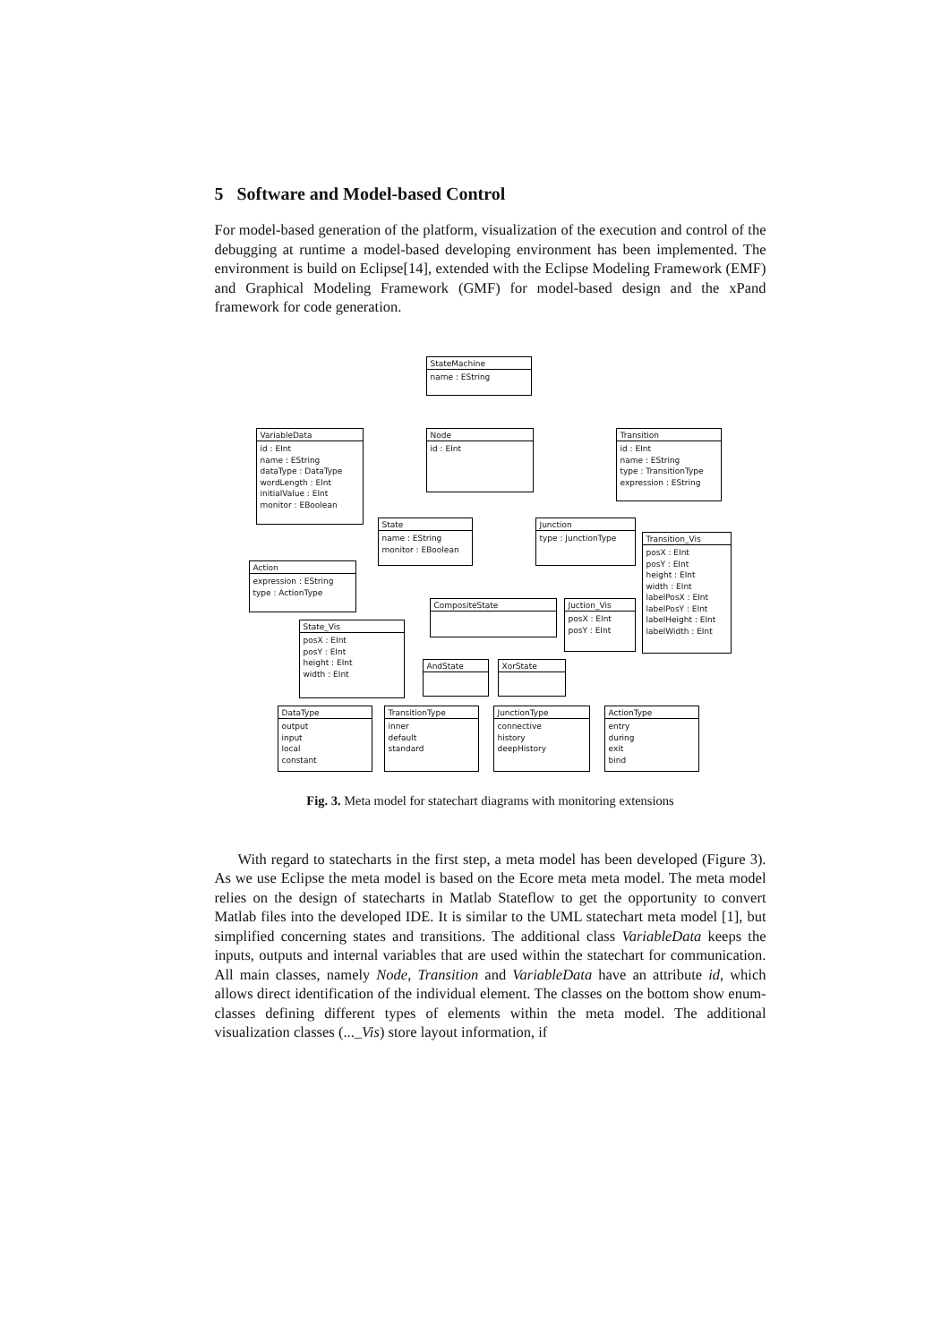5 Software and Model-based Control
For model-based generation of the platform, visualization of the execution and control of the debugging at runtime a model-based developing environment has been implemented. The environment is build on Eclipse[14], extended with the Eclipse Modeling Framework (EMF) and Graphical Modeling Framework (GMF) for model-based design and the xPand framework for code generation.
StateMachine
name : EString
VariableData
id : EInt
name : EString
dataType : DataType
wordLength : EInt
initialValue : EInt
monitor : EBoolean
Node
id : EInt
Transition
id : EInt
name : EString
type : TransitionType
expression : EString
State
name : EString
monitor : EBoolean
Junction
type : JunctionType
Transition_Vis
posX : EInt
posY : EInt
height : EInt
width : EInt
labelPosX : EInt
labelPosY : EInt
labelHeight : EInt
labelWidth : EInt
Action
expression : EString
type : ActionType
CompositeState
Juction_Vis
posX : EInt
posY : EInt
State_Vis
posX : EInt
posY : EInt
height : EInt
width : EInt
AndState XorState
DataType
output
input
local
constant
TransitionType
inner
default
standard
JunctionType
connective
history
deepHistory
ActionType
entry
during
exit
bind
Fig. 3. Meta model for statechart diagrams with monitoring extensions
With regard to statecharts in the first step, a meta model has been developed (Figure 3). As we use Eclipse the meta model is based on the Ecore meta meta model. The meta model relies on the design of statecharts in Matlab Stateflow to get the opportunity to convert Matlab files into the developed IDE. It is similar to the UML statechart meta model [1], but simplified concerning states and transitions. The additional class VariableData keeps the inputs, outputs and internal variables that are used within the statechart for communication. All main classes, namely Node, Transition and VariableData have an attribute id, which allows direct identification of the individual element. The classes on the bottom show enum-classes defining different types of elements within the meta model. The additional visualization classes (..._Vis) store layout information, if